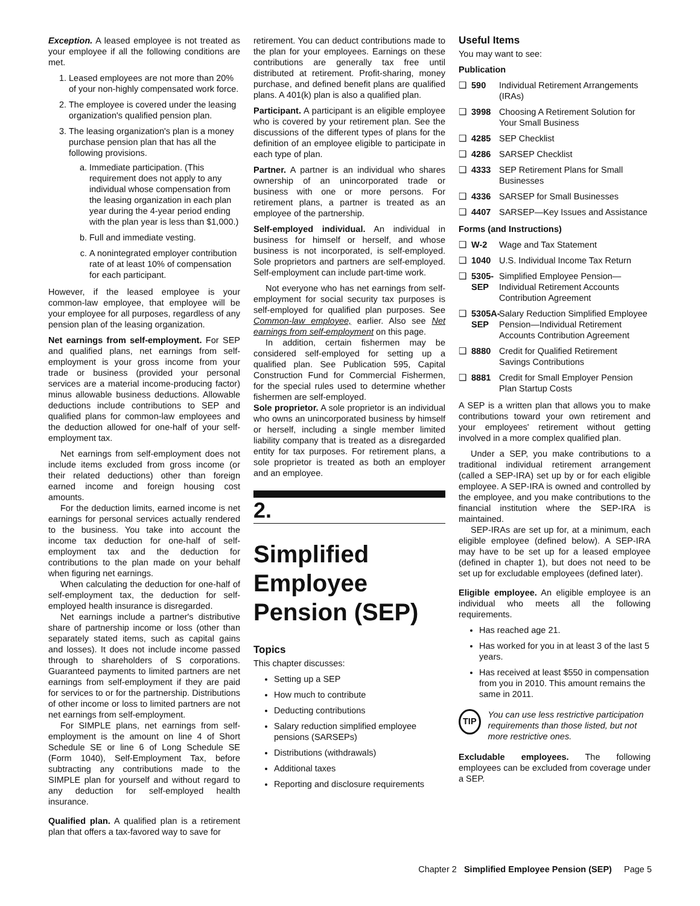Exception. A leased employee is not treated as your employee if all the following conditions are met.
1. Leased employees are not more than 20% of your non-highly compensated work force.
2. The employee is covered under the leasing organization's qualified pension plan.
3. The leasing organization's plan is a money purchase pension plan that has all the following provisions.
a. Immediate participation. (This requirement does not apply to any individual whose compensation from the leasing organization in each plan year during the 4-year period ending with the plan year is less than $1,000.)
b. Full and immediate vesting.
c. A nonintegrated employer contribution rate of at least 10% of compensation for each participant.
However, if the leased employee is your common-law employee, that employee will be your employee for all purposes, regardless of any pension plan of the leasing organization.
Net earnings from self-employment. For SEP and qualified plans, net earnings from self-employment is your gross income from your trade or business (provided your personal services are a material income-producing factor) minus allowable business deductions. Allowable deductions include contributions to SEP and qualified plans for common-law employees and the deduction allowed for one-half of your self-employment tax.
Net earnings from self-employment does not include items excluded from gross income (or their related deductions) other than foreign earned income and foreign housing cost amounts.
For the deduction limits, earned income is net earnings for personal services actually rendered to the business. You take into account the income tax deduction for one-half of self-employment tax and the deduction for contributions to the plan made on your behalf when figuring net earnings.
When calculating the deduction for one-half of self-employment tax, the deduction for self-employed health insurance is disregarded.
Net earnings include a partner's distributive share of partnership income or loss (other than separately stated items, such as capital gains and losses). It does not include income passed through to shareholders of S corporations. Guaranteed payments to limited partners are net earnings from self-employment if they are paid for services to or for the partnership. Distributions of other income or loss to limited partners are not net earnings from self-employment.
For SIMPLE plans, net earnings from self-employment is the amount on line 4 of Short Schedule SE or line 6 of Long Schedule SE (Form 1040), Self-Employment Tax, before subtracting any contributions made to the SIMPLE plan for yourself and without regard to any deduction for self-employed health insurance.
Qualified plan. A qualified plan is a retirement plan that offers a tax-favored way to save for
retirement. You can deduct contributions made to the plan for your employees. Earnings on these contributions are generally tax free until distributed at retirement. Profit-sharing, money purchase, and defined benefit plans are qualified plans. A 401(k) plan is also a qualified plan.
Participant. A participant is an eligible employee who is covered by your retirement plan. See the discussions of the different types of plans for the definition of an employee eligible to participate in each type of plan.
Partner. A partner is an individual who shares ownership of an unincorporated trade or business with one or more persons. For retirement plans, a partner is treated as an employee of the partnership.
Self-employed individual. An individual in business for himself or herself, and whose business is not incorporated, is self-employed. Sole proprietors and partners are self-employed. Self-employment can include part-time work.
Not everyone who has net earnings from self-employment for social security tax purposes is self-employed for qualified plan purposes. See Common-law employee, earlier. Also see Net earnings from self-employment on this page.
In addition, certain fishermen may be considered self-employed for setting up a qualified plan. See Publication 595, Capital Construction Fund for Commercial Fishermen, for the special rules used to determine whether fishermen are self-employed.
Sole proprietor. A sole proprietor is an individual who owns an unincorporated business by himself or herself, including a single member limited liability company that is treated as a disregarded entity for tax purposes. For retirement plans, a sole proprietor is treated as both an employer and an employee.
2.
Simplified Employee Pension (SEP)
Topics
This chapter discusses:
Setting up a SEP
How much to contribute
Deducting contributions
Salary reduction simplified employee pensions (SARSEPs)
Distributions (withdrawals)
Additional taxes
Reporting and disclosure requirements
Useful Items
You may want to see:
Publication
❑ 590 Individual Retirement Arrangements (IRAs)
❑ 3998 Choosing A Retirement Solution for Your Small Business
❑ 4285 SEP Checklist
❑ 4286 SARSEP Checklist
❑ 4333 SEP Retirement Plans for Small Businesses
❑ 4336 SARSEP for Small Businesses
❑ 4407 SARSEP—Key Issues and Assistance
Forms (and Instructions)
❑ W-2 Wage and Tax Statement
❑ 1040 U.S. Individual Income Tax Return
❑ 5305-SEP Simplified Employee Pension—Individual Retirement Accounts Contribution Agreement
❑ 5305A-SEP Salary Reduction Simplified Employee Pension—Individual Retirement Accounts Contribution Agreement
❑ 8880 Credit for Qualified Retirement Savings Contributions
❑ 8881 Credit for Small Employer Pension Plan Startup Costs
A SEP is a written plan that allows you to make contributions toward your own retirement and your employees' retirement without getting involved in a more complex qualified plan.
Under a SEP, you make contributions to a traditional individual retirement arrangement (called a SEP-IRA) set up by or for each eligible employee. A SEP-IRA is owned and controlled by the employee, and you make contributions to the financial institution where the SEP-IRA is maintained.
SEP-IRAs are set up for, at a minimum, each eligible employee (defined below). A SEP-IRA may have to be set up for a leased employee (defined in chapter 1), but does not need to be set up for excludable employees (defined later).
Eligible employee. An eligible employee is an individual who meets all the following requirements.
Has reached age 21.
Has worked for you in at least 3 of the last 5 years.
Has received at least $550 in compensation from you in 2010. This amount remains the same in 2011.
TIP
You can use less restrictive participation requirements than those listed, but not more restrictive ones.
Excludable employees. The following employees can be excluded from coverage under a SEP.
Chapter 2 Simplified Employee Pension (SEP) Page 5